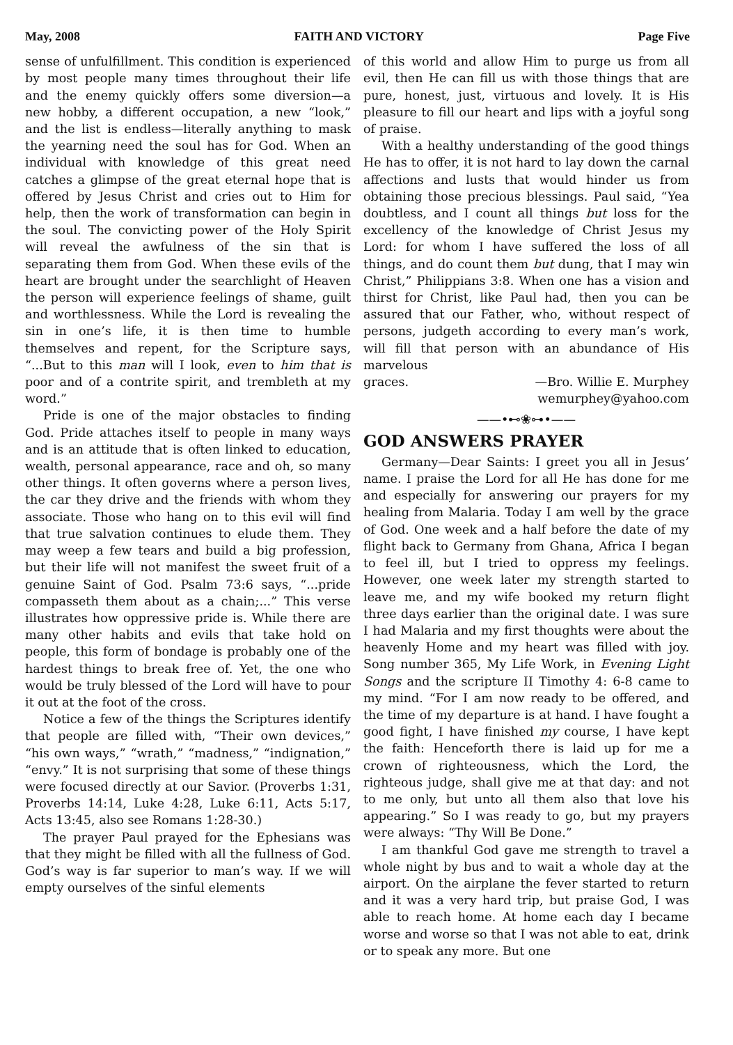May, 2008 FAITH AND VICTORY Page Five
sense of unfulfillment. This condition is experienced by most people many times throughout their life and the enemy quickly offers some diversion—a new hobby, a different occupation, a new “look,” and the list is endless—literally anything to mask the yearning need the soul has for God. When an individual with knowledge of this great need catches a glimpse of the great eternal hope that is offered by Jesus Christ and cries out to Him for help, then the work of transformation can begin in the soul. The convicting power of the Holy Spirit will reveal the awfulness of the sin that is separating them from God. When these evils of the heart are brought under the searchlight of Heaven the person will experience feelings of shame, guilt and worthlessness. While the Lord is revealing the sin in one’s life, it is then time to humble themselves and repent, for the Scripture says, “...But to this man will I look, even to him that is poor and of a contrite spirit, and trembleth at my word.”
Pride is one of the major obstacles to finding God. Pride attaches itself to people in many ways and is an attitude that is often linked to education, wealth, personal appearance, race and oh, so many other things. It often governs where a person lives, the car they drive and the friends with whom they associate. Those who hang on to this evil will find that true salvation continues to elude them. They may weep a few tears and build a big profession, but their life will not manifest the sweet fruit of a genuine Saint of God. Psalm 73:6 says, “...pride compasseth them about as a chain;...” This verse illustrates how oppressive pride is. While there are many other habits and evils that take hold on people, this form of bondage is probably one of the hardest things to break free of. Yet, the one who would be truly blessed of the Lord will have to pour it out at the foot of the cross.
Notice a few of the things the Scriptures identify that people are filled with, “Their own devices,” “his own ways,” “wrath,” “madness,” “indignation,” “envy.” It is not surprising that some of these things were focused directly at our Savior. (Proverbs 1:31, Proverbs 14:14, Luke 4:28, Luke 6:11, Acts 5:17, Acts 13:45, also see Romans 1:28-30.)
The prayer Paul prayed for the Ephesians was that they might be filled with all the fullness of God. God’s way is far superior to man’s way. If we will empty ourselves of the sinful elements
of this world and allow Him to purge us from all evil, then He can fill us with those things that are pure, honest, just, virtuous and lovely. It is His pleasure to fill our heart and lips with a joyful song of praise.
With a healthy understanding of the good things He has to offer, it is not hard to lay down the carnal affections and lusts that would hinder us from obtaining those precious blessings. Paul said, “Yea doubtless, and I count all things but loss for the excellency of the knowledge of Christ Jesus my Lord: for whom I have suffered the loss of all things, and do count them but dung, that I may win Christ,” Philippians 3:8. When one has a vision and thirst for Christ, like Paul had, then you can be assured that our Father, who, without respect of persons, judgeth according to every man’s work, will fill that person with an abundance of His marvelous
graces. —Bro. Willie E. Murphey
wemurphey@yahoo.com
——•⊷❀⊶•——
GOD ANSWERS PRAYER
Germany—Dear Saints: I greet you all in Jesus’ name. I praise the Lord for all He has done for me and especially for answering our prayers for my healing from Malaria. Today I am well by the grace of God. One week and a half before the date of my flight back to Germany from Ghana, Africa I began to feel ill, but I tried to oppress my feelings. However, one week later my strength started to leave me, and my wife booked my return flight three days earlier than the original date. I was sure I had Malaria and my first thoughts were about the heavenly Home and my heart was filled with joy. Song number 365, My Life Work, in Evening Light Songs and the scripture II Timothy 4: 6-8 came to my mind. “For I am now ready to be offered, and the time of my departure is at hand. I have fought a good fight, I have finished my course, I have kept the faith: Henceforth there is laid up for me a crown of righteousness, which the Lord, the righteous judge, shall give me at that day: and not to me only, but unto all them also that love his appearing.” So I was ready to go, but my prayers were always: “Thy Will Be Done.”
I am thankful God gave me strength to travel a whole night by bus and to wait a whole day at the airport. On the airplane the fever started to return and it was a very hard trip, but praise God, I was able to reach home. At home each day I became worse and worse so that I was not able to eat, drink or to speak any more. But one